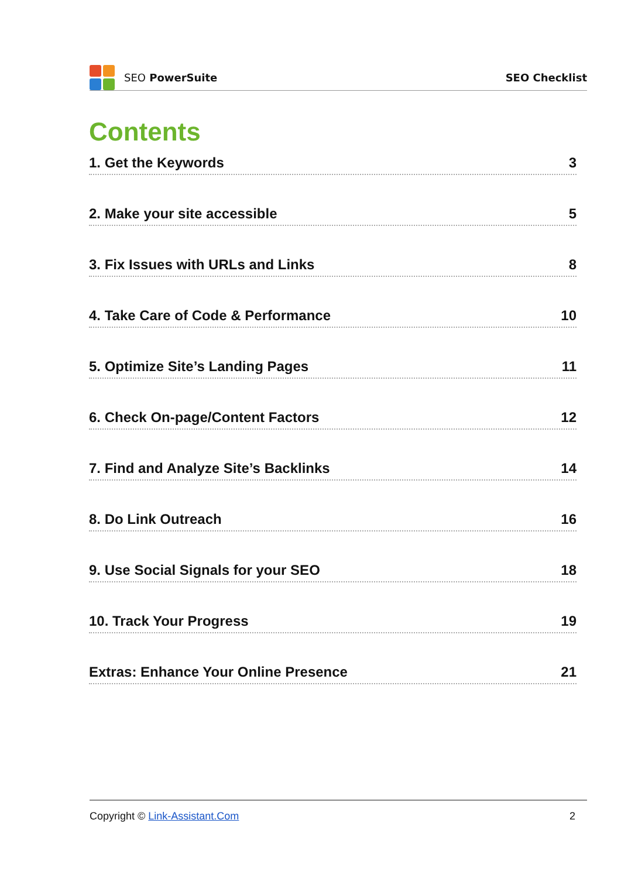SEO PowerSuite SEO Checklist
Contents
1. Get the Keywords 3
2. Make your site accessible 5
3. Fix Issues with URLs and Links 8
4. Take Care of Code & Performance 10
5. Optimize Site’s Landing Pages 11
6. Check On-page/Content Factors 12
7. Find and Analyze Site’s Backlinks 14
8. Do Link Outreach 16
9. Use Social Signals for your SEO 18
10. Track Your Progress 19
Extras: Enhance Your Online Presence 21
Copyright © Link-Assistant.Com 2